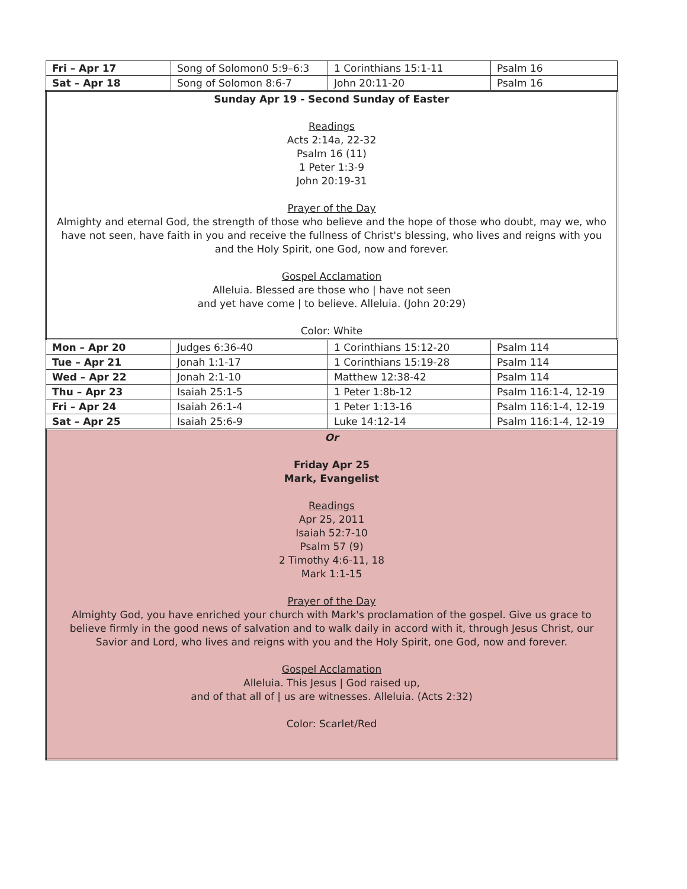| Fri – Apr 17 | Song of Solomon0 5:9–6:3 | 1 Corinthians 15:1-11 | Psalm 16 |
| Sat – Apr 18 | Song of Solomon 8:6-7 | John 20:11-20 | Psalm 16 |
| Sunday Apr 19 - Second Sunday of Easter Readings Acts 2:14a, 22-32 Psalm 16 (11) 1 Peter 1:3-9 John 20:19-31 Prayer of the Day Almighty and eternal God, the strength of those who believe and the hope of those who doubt, may we, who have not seen, have faith in you and receive the fullness of Christ's blessing, who lives and reigns with you and the Holy Spirit, one God, now and forever. Gospel Acclamation Alleluia. Blessed are those who / have not seen and yet have come / to believe. Alleluia. (John 20:29) Color: White | | | |
| Mon – Apr 20 | Judges 6:36-40 | 1 Corinthians 15:12-20 | Psalm 114 |
| Tue – Apr 21 | Jonah 1:1-17 | 1 Corinthians 15:19-28 | Psalm 114 |
| Wed – Apr 22 | Jonah 2:1-10 | Matthew 12:38-42 | Psalm 114 |
| Thu – Apr 23 | Isaiah 25:1-5 | 1 Peter 1:8b-12 | Psalm 116:1-4, 12-19 |
| Fri – Apr 24 | Isaiah 26:1-4 | 1 Peter 1:13-16 | Psalm 116:1-4, 12-19 |
| Sat – Apr 25 | Isaiah 25:6-9 | Luke 14:12-14 | Psalm 116:1-4, 12-19 |
| Or Friday Apr 25 Mark, Evangelist Readings Apr 25, 2011 Isaiah 52:7-10 Psalm 57 (9) 2 Timothy 4:6-11, 18 Mark 1:1-15 Prayer of the Day Almighty God, you have enriched your church with Mark's proclamation of the gospel. Give us grace to believe firmly in the good news of salvation and to walk daily in accord with it, through Jesus Christ, our Savior and Lord, who lives and reigns with you and the Holy Spirit, one God, now and forever. Gospel Acclamation Alleluia. This Jesus / God raised up, and of that all of / us are witnesses. Alleluia. (Acts 2:32) Color: Scarlet/Red | | | |